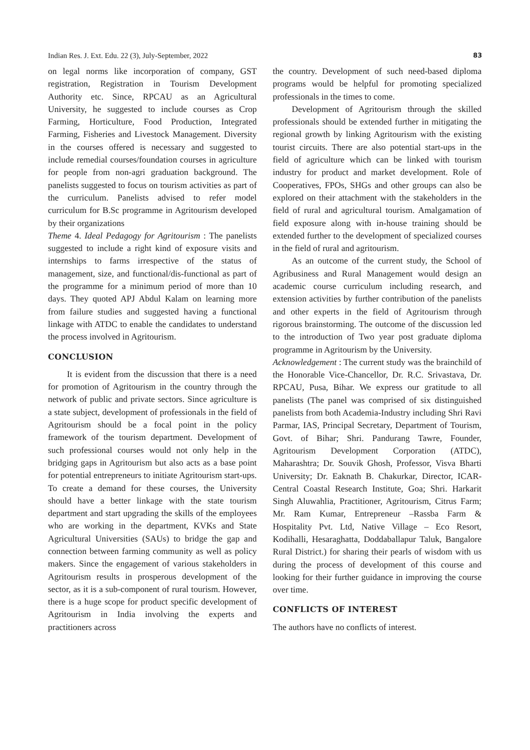Indian Res. J. Ext. Edu. 22 (3), July-September, 2022 83
on legal norms like incorporation of company, GST registration, Registration in Tourism Development Authority etc. Since, RPCAU as an Agricultural University, he suggested to include courses as Crop Farming, Horticulture, Food Production, Integrated Farming, Fisheries and Livestock Management. Diversity in the courses offered is necessary and suggested to include remedial courses/foundation courses in agriculture for people from non-agri graduation background. The panelists suggested to focus on tourism activities as part of the curriculum. Panelists advised to refer model curriculum for B.Sc programme in Agritourism developed by their organizations
Theme 4. Ideal Pedagogy for Agritourism : The panelists suggested to include a right kind of exposure visits and internships to farms irrespective of the status of management, size, and functional/dis-functional as part of the programme for a minimum period of more than 10 days. They quoted APJ Abdul Kalam on learning more from failure studies and suggested having a functional linkage with ATDC to enable the candidates to understand the process involved in Agritourism.
CONCLUSION
It is evident from the discussion that there is a need for promotion of Agritourism in the country through the network of public and private sectors. Since agriculture is a state subject, development of professionals in the field of Agritourism should be a focal point in the policy framework of the tourism department. Development of such professional courses would not only help in the bridging gaps in Agritourism but also acts as a base point for potential entrepreneurs to initiate Agritourism start-ups. To create a demand for these courses, the University should have a better linkage with the state tourism department and start upgrading the skills of the employees who are working in the department, KVKs and State Agricultural Universities (SAUs) to bridge the gap and connection between farming community as well as policy makers. Since the engagement of various stakeholders in Agritourism results in prosperous development of the sector, as it is a sub-component of rural tourism. However, there is a huge scope for product specific development of Agritourism in India involving the experts and practitioners across
the country. Development of such need-based diploma programs would be helpful for promoting specialized professionals in the times to come.
Development of Agritourism through the skilled professionals should be extended further in mitigating the regional growth by linking Agritourism with the existing tourist circuits. There are also potential start-ups in the field of agriculture which can be linked with tourism industry for product and market development. Role of Cooperatives, FPOs, SHGs and other groups can also be explored on their attachment with the stakeholders in the field of rural and agricultural tourism. Amalgamation of field exposure along with in-house training should be extended further to the development of specialized courses in the field of rural and agritourism.
As an outcome of the current study, the School of Agribusiness and Rural Management would design an academic course curriculum including research, and extension activities by further contribution of the panelists and other experts in the field of Agritourism through rigorous brainstorming. The outcome of the discussion led to the introduction of Two year post graduate diploma programme in Agritourism by the University.
Acknowledgement : The current study was the brainchild of the Honorable Vice-Chancellor, Dr. R.C. Srivastava, Dr. RPCAU, Pusa, Bihar. We express our gratitude to all panelists (The panel was comprised of six distinguished panelists from both Academia-Industry including Shri Ravi Parmar, IAS, Principal Secretary, Department of Tourism, Govt. of Bihar; Shri. Pandurang Tawre, Founder, Agritourism Development Corporation (ATDC), Maharashtra; Dr. Souvik Ghosh, Professor, Visva Bharti University; Dr. Eaknath B. Chakurkar, Director, ICAR-Central Coastal Research Institute, Goa; Shri. Harkarit Singh Aluwahlia, Practitioner, Agritourism, Citrus Farm; Mr. Ram Kumar, Entrepreneur –Rassba Farm & Hospitality Pvt. Ltd, Native Village – Eco Resort, Kodihalli, Hesaraghatta, Doddaballapur Taluk, Bangalore Rural District.) for sharing their pearls of wisdom with us during the process of development of this course and looking for their further guidance in improving the course over time.
CONFLICTS OF INTEREST
The authors have no conflicts of interest.